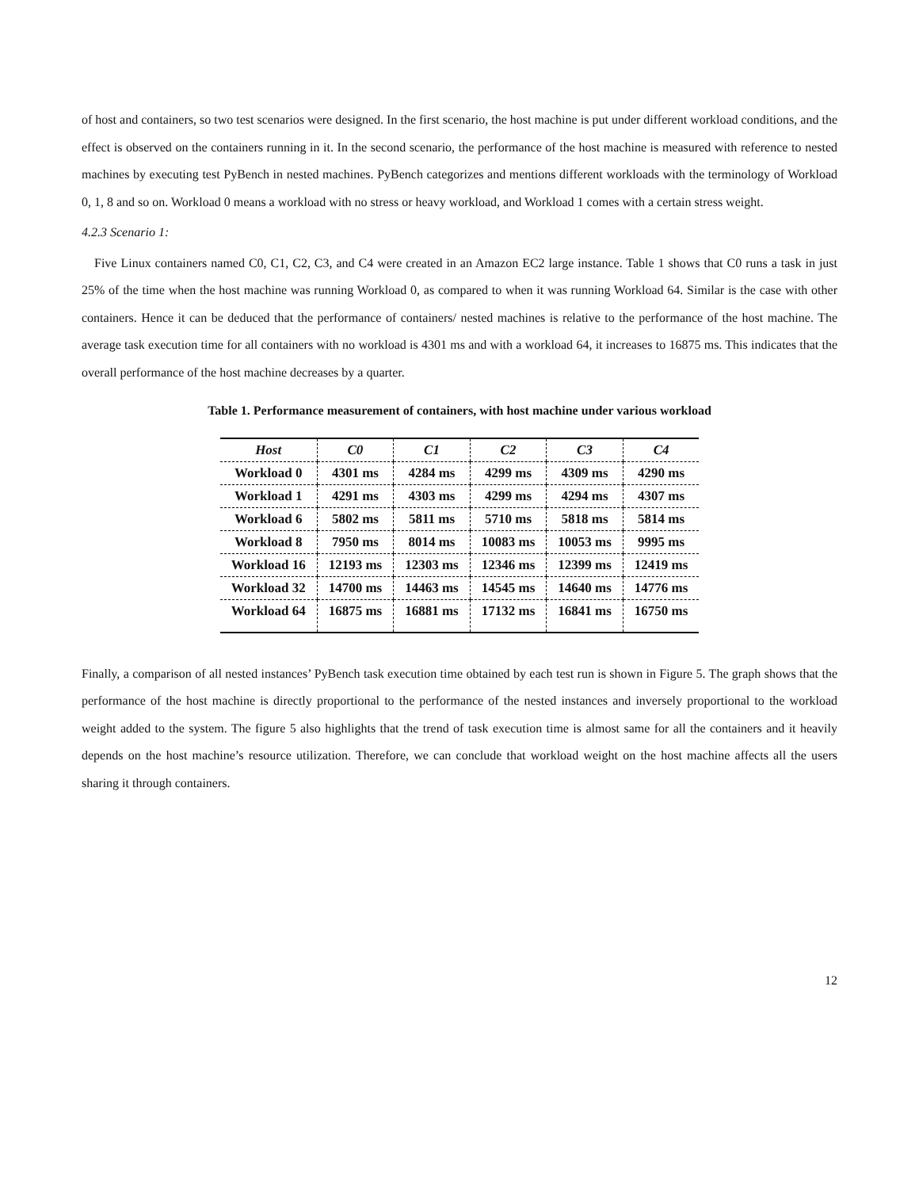of host and containers, so two test scenarios were designed. In the first scenario, the host machine is put under different workload conditions, and the effect is observed on the containers running in it. In the second scenario, the performance of the host machine is measured with reference to nested machines by executing test PyBench in nested machines. PyBench categorizes and mentions different workloads with the terminology of Workload 0, 1, 8 and so on. Workload 0 means a workload with no stress or heavy workload, and Workload 1 comes with a certain stress weight.
4.2.3 Scenario 1:
Five Linux containers named C0, C1, C2, C3, and C4 were created in an Amazon EC2 large instance. Table 1 shows that C0 runs a task in just 25% of the time when the host machine was running Workload 0, as compared to when it was running Workload 64. Similar is the case with other containers. Hence it can be deduced that the performance of containers/ nested machines is relative to the performance of the host machine. The average task execution time for all containers with no workload is 4301 ms and with a workload 64, it increases to 16875 ms. This indicates that the overall performance of the host machine decreases by a quarter.
Table 1. Performance measurement of containers, with host machine under various workload
| Host | C0 | C1 | C2 | C3 | C4 |
| --- | --- | --- | --- | --- | --- |
| Workload 0 | 4301 ms | 4284 ms | 4299 ms | 4309 ms | 4290 ms |
| Workload 1 | 4291 ms | 4303 ms | 4299 ms | 4294 ms | 4307 ms |
| Workload 6 | 5802 ms | 5811 ms | 5710 ms | 5818 ms | 5814 ms |
| Workload 8 | 7950 ms | 8014 ms | 10083 ms | 10053 ms | 9995 ms |
| Workload 16 | 12193 ms | 12303 ms | 12346 ms | 12399 ms | 12419 ms |
| Workload 32 | 14700 ms | 14463 ms | 14545 ms | 14640 ms | 14776 ms |
| Workload 64 | 16875 ms | 16881 ms | 17132 ms | 16841 ms | 16750 ms |
Finally, a comparison of all nested instances’ PyBench task execution time obtained by each test run is shown in Figure 5. The graph shows that the performance of the host machine is directly proportional to the performance of the nested instances and inversely proportional to the workload weight added to the system. The figure 5 also highlights that the trend of task execution time is almost same for all the containers and it heavily depends on the host machine’s resource utilization. Therefore, we can conclude that workload weight on the host machine affects all the users sharing it through containers.
12